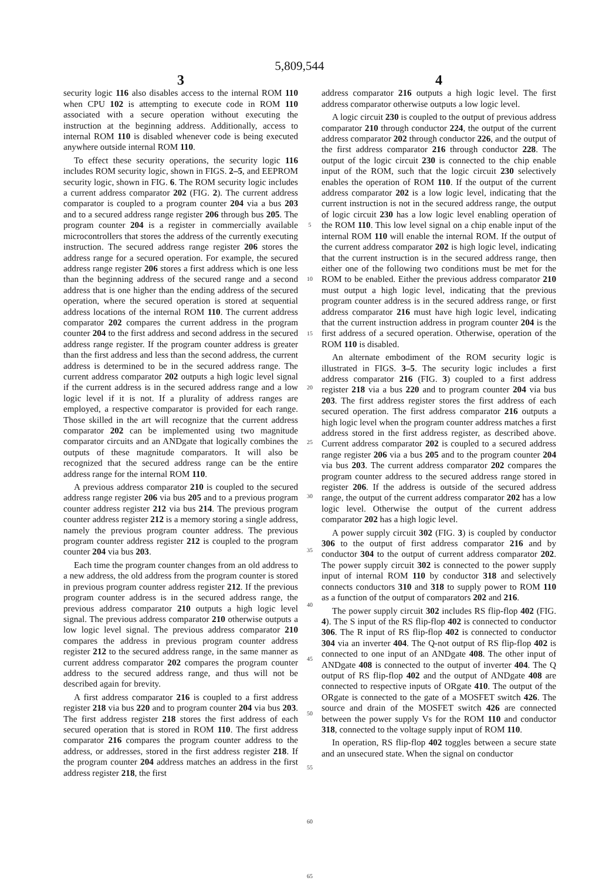5,809,544
3
security logic 116 also disables access to the internal ROM 110 when CPU 102 is attempting to execute code in ROM 110 associated with a secure operation without executing the instruction at the beginning address. Additionally, access to internal ROM 110 is disabled whenever code is being executed anywhere outside internal ROM 110.
To effect these security operations, the security logic 116 includes ROM security logic, shown in FIGS. 2–5, and EEPROM security logic, shown in FIG. 6. The ROM security logic includes a current address comparator 202 (FIG. 2). The current address comparator is coupled to a program counter 204 via a bus 203 and to a secured address range register 206 through bus 205. The program counter 204 is a register in commercially available microcontrollers that stores the address of the currently executing instruction. The secured address range register 206 stores the address range for a secured operation. For example, the secured address range register 206 stores a first address which is one less than the beginning address of the secured range and a second address that is one higher than the ending address of the secured operation, where the secured operation is stored at sequential address locations of the internal ROM 110. The current address comparator 202 compares the current address in the program counter 204 to the first address and second address in the secured address range register. If the program counter address is greater than the first address and less than the second address, the current address is determined to be in the secured address range. The current address comparator 202 outputs a high logic level signal if the current address is in the secured address range and a low logic level if it is not. If a plurality of address ranges are employed, a respective comparator is provided for each range. Those skilled in the art will recognize that the current address comparator 202 can be implemented using two magnitude comparator circuits and an ANDgate that logically combines the outputs of these magnitude comparators. It will also be recognized that the secured address range can be the entire address range for the internal ROM 110.
A previous address comparator 210 is coupled to the secured address range register 206 via bus 205 and to a previous program counter address register 212 via bus 214. The previous program counter address register 212 is a memory storing a single address, namely the previous program counter address. The previous program counter address register 212 is coupled to the program counter 204 via bus 203.
Each time the program counter changes from an old address to a new address, the old address from the program counter is stored in previous program counter address register 212. If the previous program counter address is in the secured address range, the previous address comparator 210 outputs a high logic level signal. The previous address comparator 210 otherwise outputs a low logic level signal. The previous address comparator 210 compares the address in previous program counter address register 212 to the secured address range, in the same manner as current address comparator 202 compares the program counter address to the secured address range, and thus will not be described again for brevity.
A first address comparator 216 is coupled to a first address register 218 via bus 220 and to program counter 204 via bus 203. The first address register 218 stores the first address of each secured operation that is stored in ROM 110. The first address comparator 216 compares the program counter address to the address, or addresses, stored in the first address register 218. If the program counter 204 address matches an address in the first address register 218, the first
5
10
15
20
25
30
35
40
45
50
55
60
65
4
address comparator 216 outputs a high logic level. The first address comparator otherwise outputs a low logic level.
A logic circuit 230 is coupled to the output of previous address comparator 210 through conductor 224, the output of the current address comparator 202 through conductor 226, and the output of the first address comparator 216 through conductor 228. The output of the logic circuit 230 is connected to the chip enable input of the ROM, such that the logic circuit 230 selectively enables the operation of ROM 110. If the output of the current address comparator 202 is a low logic level, indicating that the current instruction is not in the secured address range, the output of logic circuit 230 has a low logic level enabling operation of the ROM 110. This low level signal on a chip enable input of the internal ROM 110 will enable the internal ROM. If the output of the current address comparator 202 is high logic level, indicating that the current instruction is in the secured address range, then either one of the following two conditions must be met for the ROM to be enabled. Either the previous address comparator 210 must output a high logic level, indicating that the previous program counter address is in the secured address range, or first address comparator 216 must have high logic level, indicating that the current instruction address in program counter 204 is the first address of a secured operation. Otherwise, operation of the ROM 110 is disabled.
An alternate embodiment of the ROM security logic is illustrated in FIGS. 3–5. The security logic includes a first address comparator 216 (FIG. 3) coupled to a first address register 218 via a bus 220 and to program counter 204 via bus 203. The first address register stores the first address of each secured operation. The first address comparator 216 outputs a high logic level when the program counter address matches a first address stored in the first address register, as described above. Current address comparator 202 is coupled to a secured address range register 206 via a bus 205 and to the program counter 204 via bus 203. The current address comparator 202 compares the program counter address to the secured address range stored in register 206. If the address is outside of the secured address range, the output of the current address comparator 202 has a low logic level. Otherwise the output of the current address comparator 202 has a high logic level.
A power supply circuit 302 (FIG. 3) is coupled by conductor 306 to the output of first address comparator 216 and by conductor 304 to the output of current address comparator 202. The power supply circuit 302 is connected to the power supply input of internal ROM 110 by conductor 318 and selectively connects conductors 310 and 318 to supply power to ROM 110 as a function of the output of comparators 202 and 216.
The power supply circuit 302 includes RS flip-flop 402 (FIG. 4). The S input of the RS flip-flop 402 is connected to conductor 306. The R input of RS flip-flop 402 is connected to conductor 304 via an inverter 404. The Q-not output of RS flip-flop 402 is connected to one input of an ANDgate 408. The other input of ANDgate 408 is connected to the output of inverter 404. The Q output of RS flip-flop 402 and the output of ANDgate 408 are connected to respective inputs of ORgate 410. The output of the ORgate is connected to the gate of a MOSFET switch 426. The source and drain of the MOSFET switch 426 are connected between the power supply Vs for the ROM 110 and conductor 318, connected to the voltage supply input of ROM 110.
In operation, RS flip-flop 402 toggles between a secure state and an unsecured state. When the signal on conductor